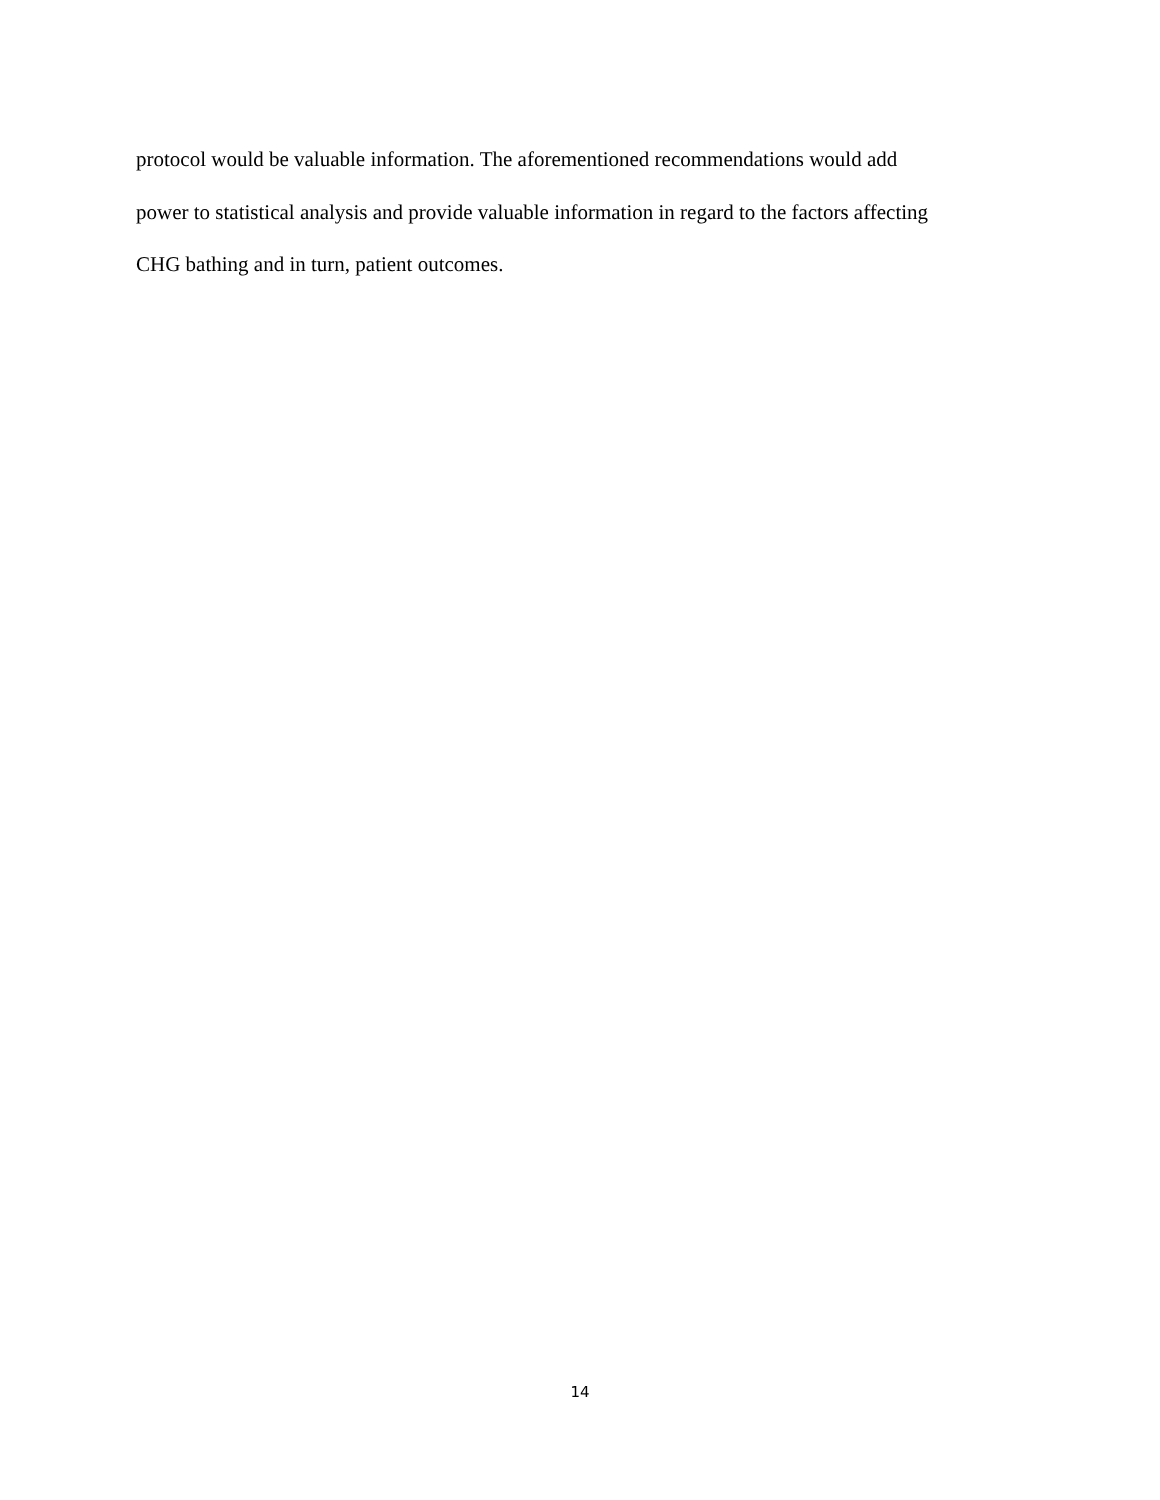protocol would be valuable information. The aforementioned recommendations would add
power to statistical analysis and provide valuable information in regard to the factors affecting
CHG bathing and in turn, patient outcomes.
14